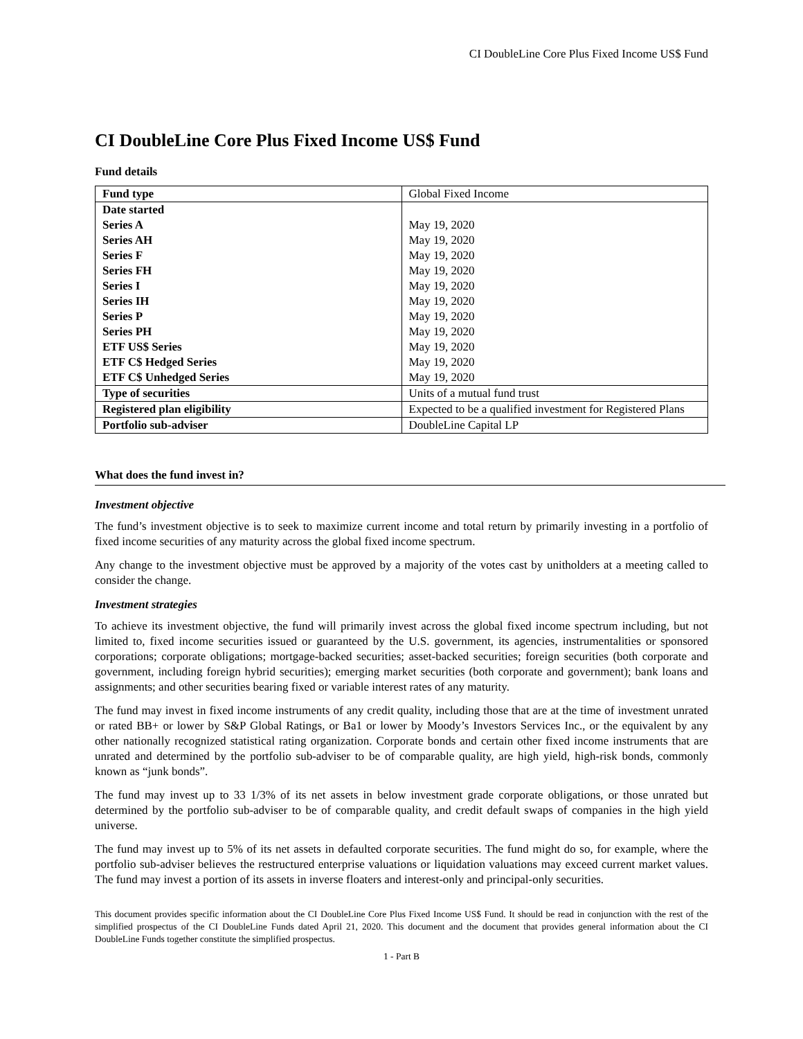CI DoubleLine Core Plus Fixed Income US$ Fund
CI DoubleLine Core Plus Fixed Income US$ Fund
Fund details
| Fund type | Global Fixed Income |
| Date started Series A Series AH Series F Series FH Series I Series IH Series P Series PH ETF US$ Series ETF C$ Hedged Series ETF C$ Unhedged Series | May 19, 2020 May 19, 2020 May 19, 2020 May 19, 2020 May 19, 2020 May 19, 2020 May 19, 2020 May 19, 2020 May 19, 2020 May 19, 2020 May 19, 2020 |
| Type of securities | Units of a mutual fund trust |
| Registered plan eligibility | Expected to be a qualified investment for Registered Plans |
| Portfolio sub-adviser | DoubleLine Capital LP |
What does the fund invest in?
Investment objective
The fund’s investment objective is to seek to maximize current income and total return by primarily investing in a portfolio of fixed income securities of any maturity across the global fixed income spectrum.
Any change to the investment objective must be approved by a majority of the votes cast by unitholders at a meeting called to consider the change.
Investment strategies
To achieve its investment objective, the fund will primarily invest across the global fixed income spectrum including, but not limited to, fixed income securities issued or guaranteed by the U.S. government, its agencies, instrumentalities or sponsored corporations; corporate obligations; mortgage-backed securities; asset-backed securities; foreign securities (both corporate and government, including foreign hybrid securities); emerging market securities (both corporate and government); bank loans and assignments; and other securities bearing fixed or variable interest rates of any maturity.
The fund may invest in fixed income instruments of any credit quality, including those that are at the time of investment unrated or rated BB+ or lower by S&P Global Ratings, or Ba1 or lower by Moody’s Investors Services Inc., or the equivalent by any other nationally recognized statistical rating organization. Corporate bonds and certain other fixed income instruments that are unrated and determined by the portfolio sub-adviser to be of comparable quality, are high yield, high-risk bonds, commonly known as “junk bonds”.
The fund may invest up to 33 1/3% of its net assets in below investment grade corporate obligations, or those unrated but determined by the portfolio sub-adviser to be of comparable quality, and credit default swaps of companies in the high yield universe.
The fund may invest up to 5% of its net assets in defaulted corporate securities. The fund might do so, for example, where the portfolio sub-adviser believes the restructured enterprise valuations or liquidation valuations may exceed current market values. The fund may invest a portion of its assets in inverse floaters and interest-only and principal-only securities.
This document provides specific information about the CI DoubleLine Core Plus Fixed Income US$ Fund. It should be read in conjunction with the rest of the simplified prospectus of the CI DoubleLine Funds dated April 21, 2020. This document and the document that provides general information about the CI DoubleLine Funds together constitute the simplified prospectus.
1 - Part B